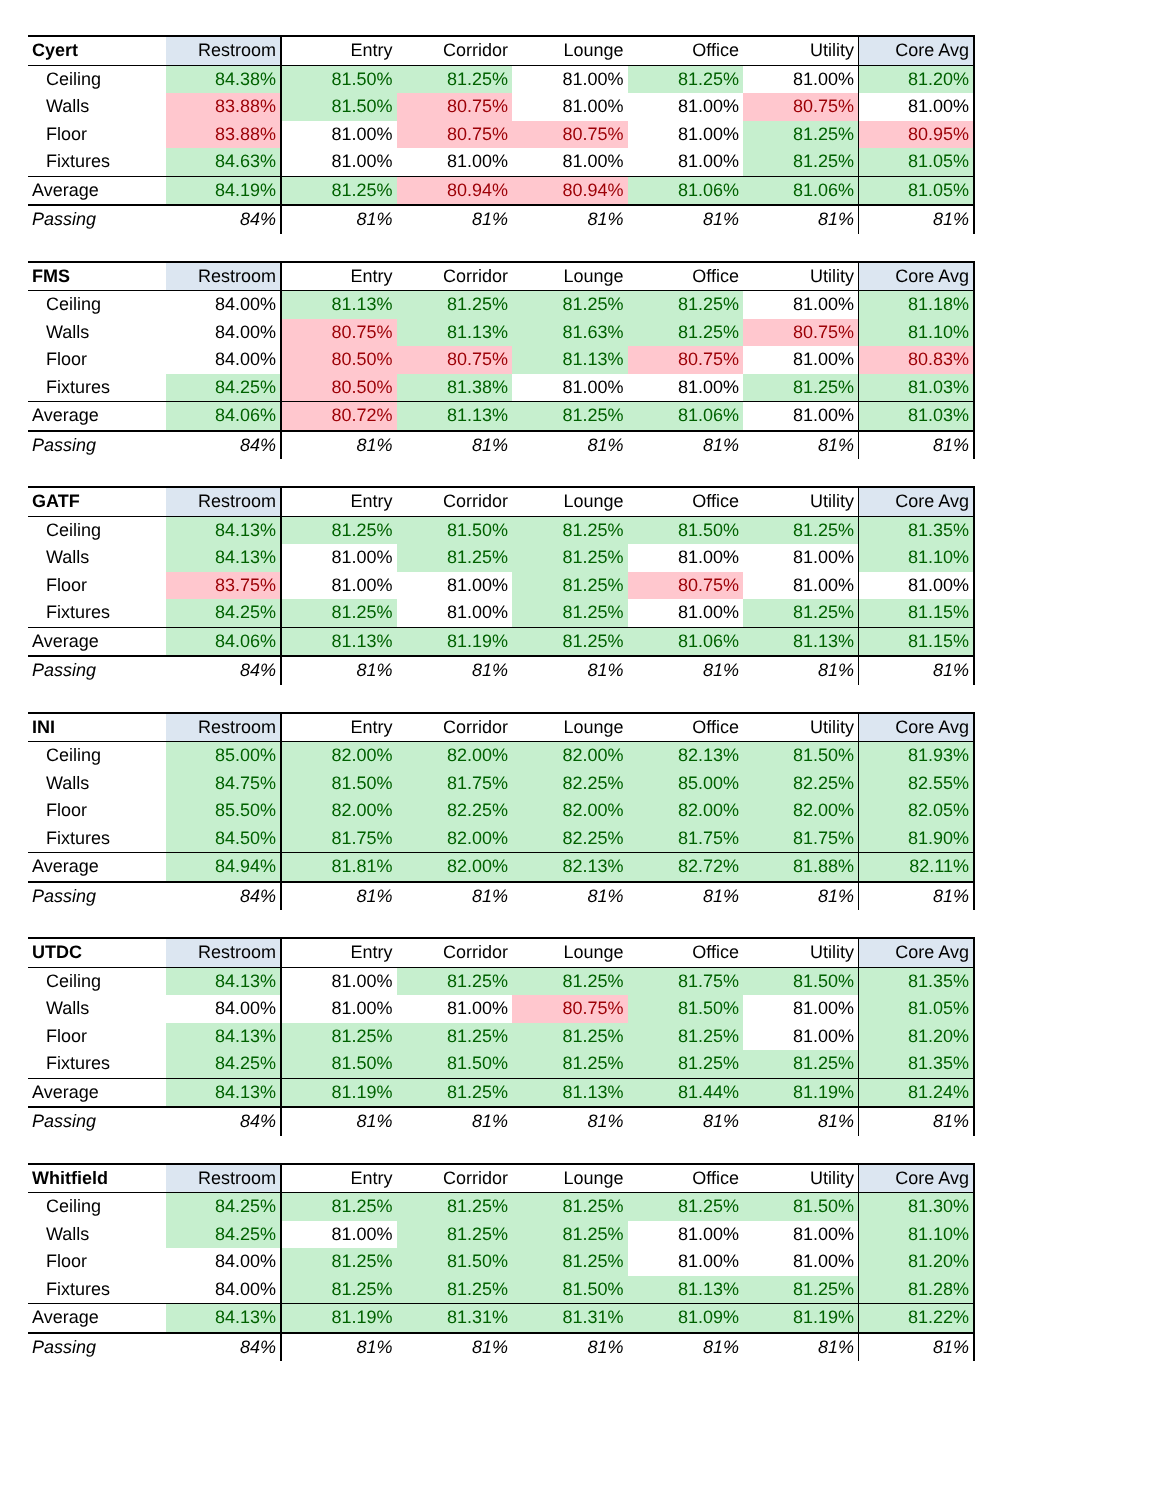| Cyert | Restroom | Entry | Corridor | Lounge | Office | Utility | Core Avg |
| --- | --- | --- | --- | --- | --- | --- | --- |
| Ceiling | 84.38% | 81.50% | 81.25% | 81.00% | 81.25% | 81.00% | 81.20% |
| Walls | 83.88% | 81.50% | 80.75% | 81.00% | 81.00% | 80.75% | 81.00% |
| Floor | 83.88% | 81.00% | 80.75% | 80.75% | 81.00% | 81.25% | 80.95% |
| Fixtures | 84.63% | 81.00% | 81.00% | 81.00% | 81.00% | 81.25% | 81.05% |
| Average | 84.19% | 81.25% | 80.94% | 80.94% | 81.06% | 81.06% | 81.05% |
| Passing | 84% | 81% | 81% | 81% | 81% | 81% | 81% |
| FMS | Restroom | Entry | Corridor | Lounge | Office | Utility | Core Avg |
| --- | --- | --- | --- | --- | --- | --- | --- |
| Ceiling | 84.00% | 81.13% | 81.25% | 81.25% | 81.25% | 81.00% | 81.18% |
| Walls | 84.00% | 80.75% | 81.13% | 81.63% | 81.25% | 80.75% | 81.10% |
| Floor | 84.00% | 80.50% | 80.75% | 81.13% | 80.75% | 81.00% | 80.83% |
| Fixtures | 84.25% | 80.50% | 81.38% | 81.00% | 81.00% | 81.25% | 81.03% |
| Average | 84.06% | 80.72% | 81.13% | 81.25% | 81.06% | 81.00% | 81.03% |
| Passing | 84% | 81% | 81% | 81% | 81% | 81% | 81% |
| GATF | Restroom | Entry | Corridor | Lounge | Office | Utility | Core Avg |
| --- | --- | --- | --- | --- | --- | --- | --- |
| Ceiling | 84.13% | 81.25% | 81.50% | 81.25% | 81.50% | 81.25% | 81.35% |
| Walls | 84.13% | 81.00% | 81.25% | 81.25% | 81.00% | 81.00% | 81.10% |
| Floor | 83.75% | 81.00% | 81.00% | 81.25% | 80.75% | 81.00% | 81.00% |
| Fixtures | 84.25% | 81.25% | 81.00% | 81.25% | 81.00% | 81.25% | 81.15% |
| Average | 84.06% | 81.13% | 81.19% | 81.25% | 81.06% | 81.13% | 81.15% |
| Passing | 84% | 81% | 81% | 81% | 81% | 81% | 81% |
| INI | Restroom | Entry | Corridor | Lounge | Office | Utility | Core Avg |
| --- | --- | --- | --- | --- | --- | --- | --- |
| Ceiling | 85.00% | 82.00% | 82.00% | 82.00% | 82.13% | 81.50% | 81.93% |
| Walls | 84.75% | 81.50% | 81.75% | 82.25% | 85.00% | 82.25% | 82.55% |
| Floor | 85.50% | 82.00% | 82.25% | 82.00% | 82.00% | 82.00% | 82.05% |
| Fixtures | 84.50% | 81.75% | 82.00% | 82.25% | 81.75% | 81.75% | 81.90% |
| Average | 84.94% | 81.81% | 82.00% | 82.13% | 82.72% | 81.88% | 82.11% |
| Passing | 84% | 81% | 81% | 81% | 81% | 81% | 81% |
| UTDC | Restroom | Entry | Corridor | Lounge | Office | Utility | Core Avg |
| --- | --- | --- | --- | --- | --- | --- | --- |
| Ceiling | 84.13% | 81.00% | 81.25% | 81.25% | 81.75% | 81.50% | 81.35% |
| Walls | 84.00% | 81.00% | 81.00% | 80.75% | 81.50% | 81.00% | 81.05% |
| Floor | 84.13% | 81.25% | 81.25% | 81.25% | 81.25% | 81.00% | 81.20% |
| Fixtures | 84.25% | 81.50% | 81.50% | 81.25% | 81.25% | 81.25% | 81.35% |
| Average | 84.13% | 81.19% | 81.25% | 81.13% | 81.44% | 81.19% | 81.24% |
| Passing | 84% | 81% | 81% | 81% | 81% | 81% | 81% |
| Whitfield | Restroom | Entry | Corridor | Lounge | Office | Utility | Core Avg |
| --- | --- | --- | --- | --- | --- | --- | --- |
| Ceiling | 84.25% | 81.25% | 81.25% | 81.25% | 81.25% | 81.50% | 81.30% |
| Walls | 84.25% | 81.00% | 81.25% | 81.25% | 81.00% | 81.00% | 81.10% |
| Floor | 84.00% | 81.25% | 81.50% | 81.25% | 81.00% | 81.00% | 81.20% |
| Fixtures | 84.00% | 81.25% | 81.25% | 81.50% | 81.13% | 81.25% | 81.28% |
| Average | 84.13% | 81.19% | 81.31% | 81.31% | 81.09% | 81.19% | 81.22% |
| Passing | 84% | 81% | 81% | 81% | 81% | 81% | 81% |